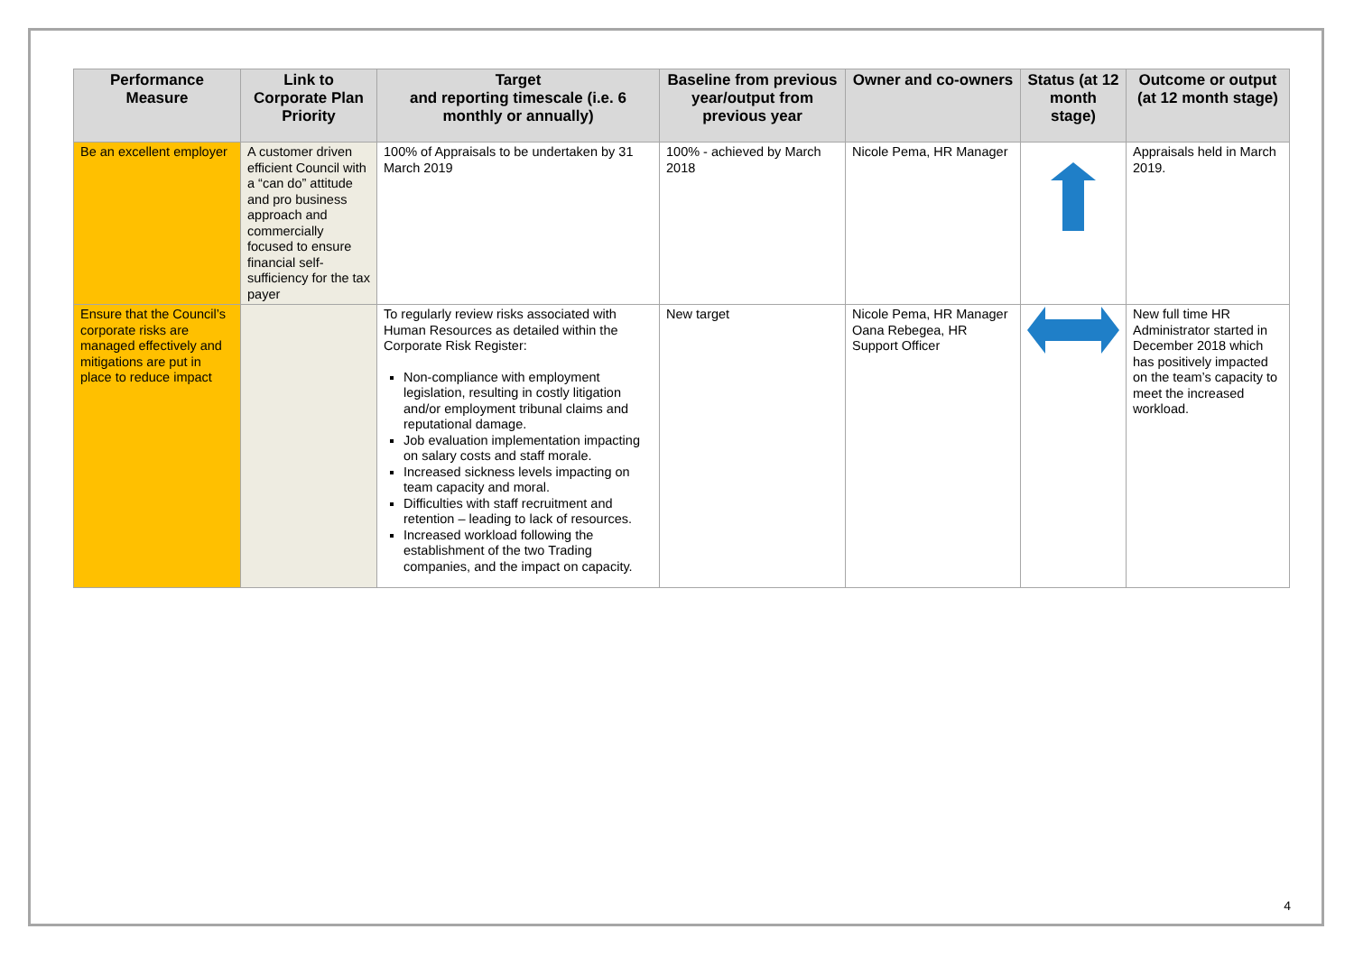| Performance Measure | Link to Corporate Plan Priority | Target and reporting timescale (i.e. 6 monthly or annually) | Baseline from previous year/output from previous year | Owner and co-owners | Status (at 12 month stage) | Outcome or output (at 12 month stage) |
| --- | --- | --- | --- | --- | --- | --- |
| Be an excellent employer | A customer driven efficient Council with a “can do” attitude and pro business approach and commercially focused to ensure financial self-sufficiency for the tax payer | 100% of Appraisals to be undertaken by 31 March 2019 | 100% - achieved by March 2018 | Nicole Pema, HR Manager | | Appraisals held in March 2019. |
| Ensure that the Council’s corporate risks are managed effectively and mitigations are put in place to reduce impact | | To regularly review risks associated with Human Resources as detailed within the Corporate Risk Register: Non-compliance with employment legislation, resulting in costly litigation and/or employment tribunal claims and reputational damage. Job evaluation implementation impacting on salary costs and staff morale. Increased sickness levels impacting on team capacity and moral. Difficulties with staff recruitment and retention – leading to lack of resources. Increased workload following the establishment of the two Trading companies, and the impact on capacity. | New target | Nicole Pema, HR Manager Oana Rebegea, HR Support Officer | | New full time HR Administrator started in December 2018 which has positively impacted on the team’s capacity to meet the increased workload. |
4